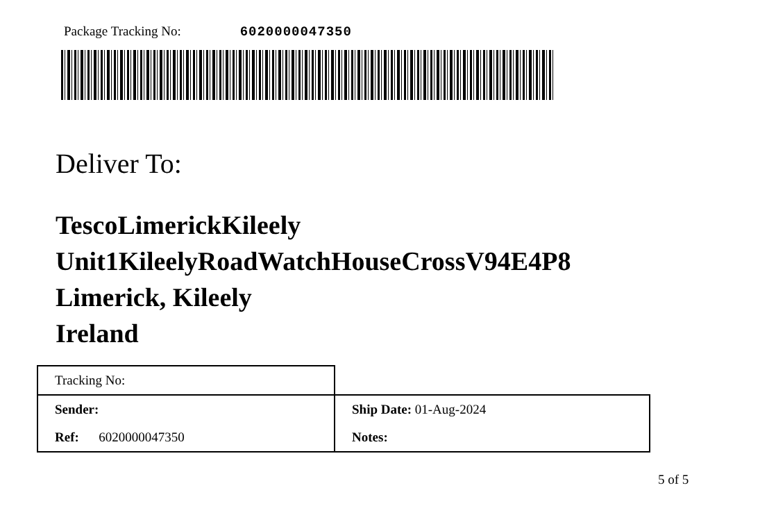Package Tracking No: 6020000047350
Deliver To:
TescoLimerickKileely
Unit1KileelyRoadWatchHouseCrossV94E4P8
Limerick, Kileely
Ireland
| Tracking No: | |
| Sender: | Ship Date: 01-Aug-2024 |
| Ref: 6020000047350 | Notes: |
5 of 5